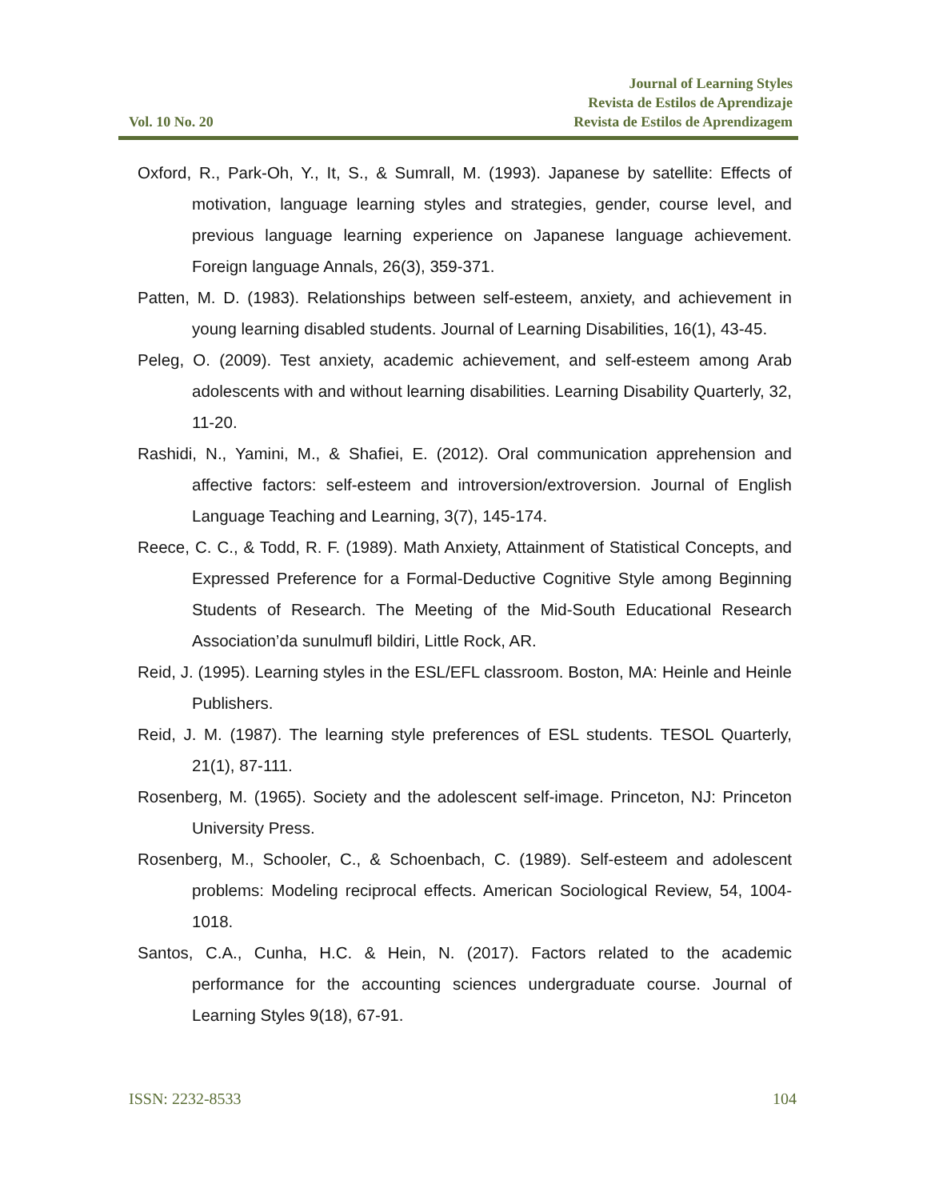Vol. 10 No. 20
Journal of Learning Styles
Revista de Estilos de Aprendizaje
Revista de Estilos de Aprendizagem
Oxford, R., Park-Oh, Y., It, S., & Sumrall, M. (1993). Japanese by satellite: Effects of motivation, language learning styles and strategies, gender, course level, and previous language learning experience on Japanese language achievement. Foreign language Annals, 26(3), 359-371.
Patten, M. D. (1983). Relationships between self-esteem, anxiety, and achievement in young learning disabled students. Journal of Learning Disabilities, 16(1), 43-45.
Peleg, O. (2009). Test anxiety, academic achievement, and self-esteem among Arab adolescents with and without learning disabilities. Learning Disability Quarterly, 32, 11-20.
Rashidi, N., Yamini, M., & Shafiei, E. (2012). Oral communication apprehension and affective factors: self-esteem and introversion/extroversion. Journal of English Language Teaching and Learning, 3(7), 145-174.
Reece, C. C., & Todd, R. F. (1989). Math Anxiety, Attainment of Statistical Concepts, and Expressed Preference for a Formal-Deductive Cognitive Style among Beginning Students of Research. The Meeting of the Mid-South Educational Research Association’da sunulmufl bildiri, Little Rock, AR.
Reid, J. (1995). Learning styles in the ESL/EFL classroom. Boston, MA: Heinle and Heinle Publishers.
Reid, J. M. (1987). The learning style preferences of ESL students. TESOL Quarterly, 21(1), 87-111.
Rosenberg, M. (1965). Society and the adolescent self-image. Princeton, NJ: Princeton University Press.
Rosenberg, M., Schooler, C., & Schoenbach, C. (1989). Self-esteem and adolescent problems: Modeling reciprocal effects. American Sociological Review, 54, 1004-1018.
Santos, C.A., Cunha, H.C. & Hein, N. (2017). Factors related to the academic performance for the accounting sciences undergraduate course. Journal of Learning Styles 9(18), 67-91.
ISSN: 2232-8533 104